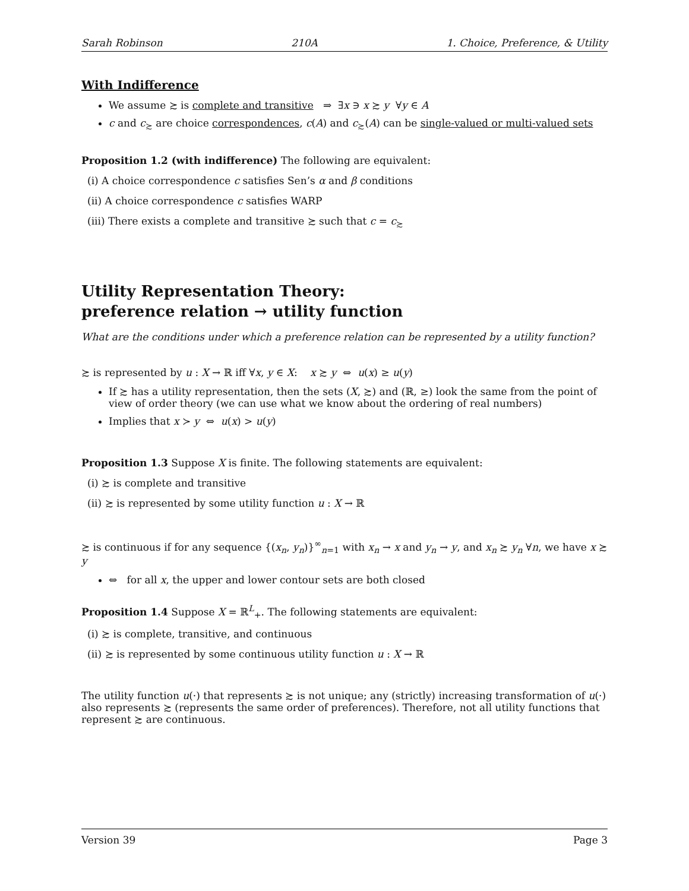Sarah Robinson 210A 1. Choice, Preference, & Utility
With Indifference
We assume ≿ is complete and transitive ⇒ ∃x ∋ x ≿ y ∀y ∈ A
c and c<sub>≿</sub> are choice correspondences, c(A) and c<sub>≿</sub>(A) can be single-valued or multi-valued sets
Proposition 1.2 (with indifference) The following are equivalent:
(i) A choice correspondence c satisfies Sen’s α and β conditions
(ii) A choice correspondence c satisfies WARP
(iii) There exists a complete and transitive ≿ such that c = c<sub>≿</sub>
Utility Representation Theory:
preference relation → utility function
What are the conditions under which a preference relation can be represented by a utility function?
≿ is represented by u : X → ℝ iff ∀x, y ∈ X: x ≿ y ⇔ u(x) ≥ u(y)
If ≿ has a utility representation, then the sets (X, ≿) and (ℝ, ≥) look the same from the point of view of order theory (we can use what we know about the ordering of real numbers)
Implies that x ≻ y ⇔ u(x) > u(y)
Proposition 1.3 Suppose X is finite. The following statements are equivalent:
(i) ≿ is complete and transitive
(ii) ≿ is represented by some utility function u : X → ℝ
≿ is continuous if for any sequence {(x<sub>n</sub>, y<sub>n</sub>)}<sup>∞</sup><sub>n=1</sub> with x<sub>n</sub> → x and y<sub>n</sub> → y, and x<sub>n</sub> ≿ y<sub>n</sub> ∀n, we have x ≿ y
⇔ for all x, the upper and lower contour sets are both closed
Proposition 1.4 Suppose X = ℝ<sup>L</sup><sub>+</sub>. The following statements are equivalent:
(i) ≿ is complete, transitive, and continuous
(ii) ≿ is represented by some continuous utility function u : X → ℝ
The utility function u(·) that represents ≿ is not unique; any (strictly) increasing transformation of u(·) also represents ≿ (represents the same order of preferences). Therefore, not all utility functions that represent ≿ are continuous.
Version 39 Page 3